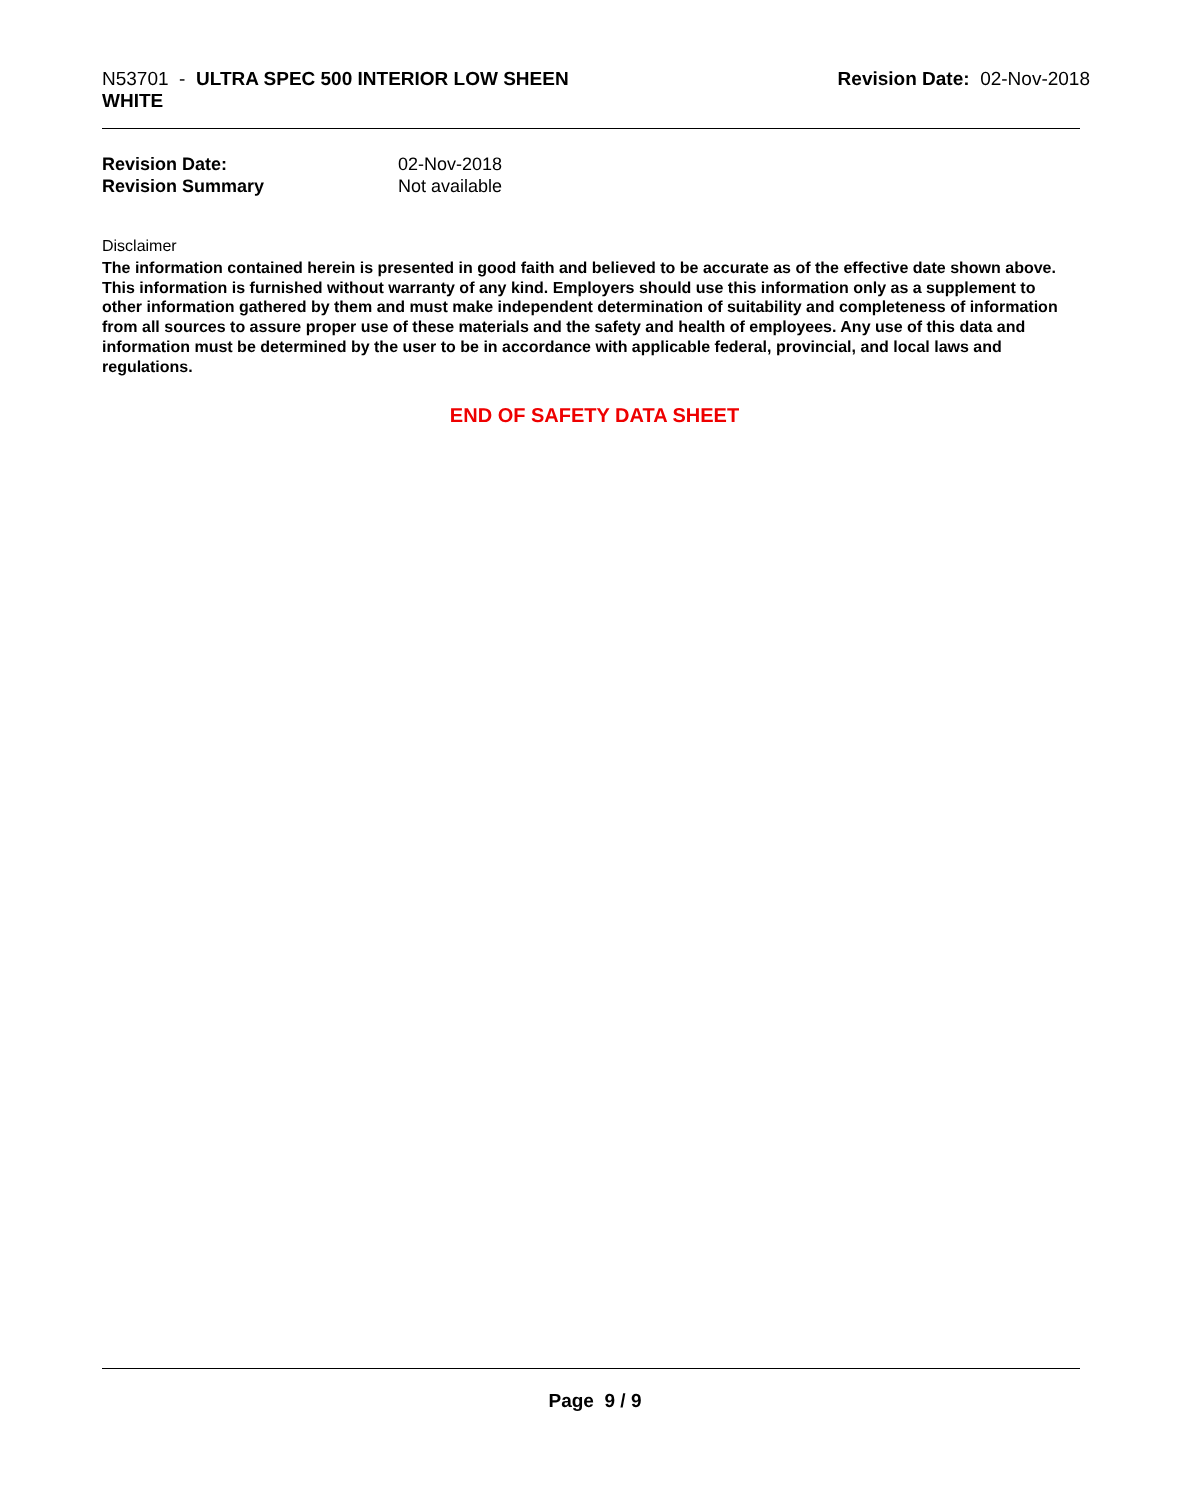N53701 - ULTRA SPEC 500 INTERIOR LOW SHEEN
WHITE
Revision Date: 02-Nov-2018
Revision Date: 02-Nov-2018
Revision Summary Not available
Disclaimer
The information contained herein is presented in good faith and believed to be accurate as of the effective date shown above. This information is furnished without warranty of any kind. Employers should use this information only as a supplement to other information gathered by them and must make independent determination of suitability and completeness of information from all sources to assure proper use of these materials and the safety and health of employees. Any use of this data and information must be determined by the user to be in accordance with applicable federal, provincial, and local laws and regulations.
END OF SAFETY DATA SHEET
Page 9 / 9